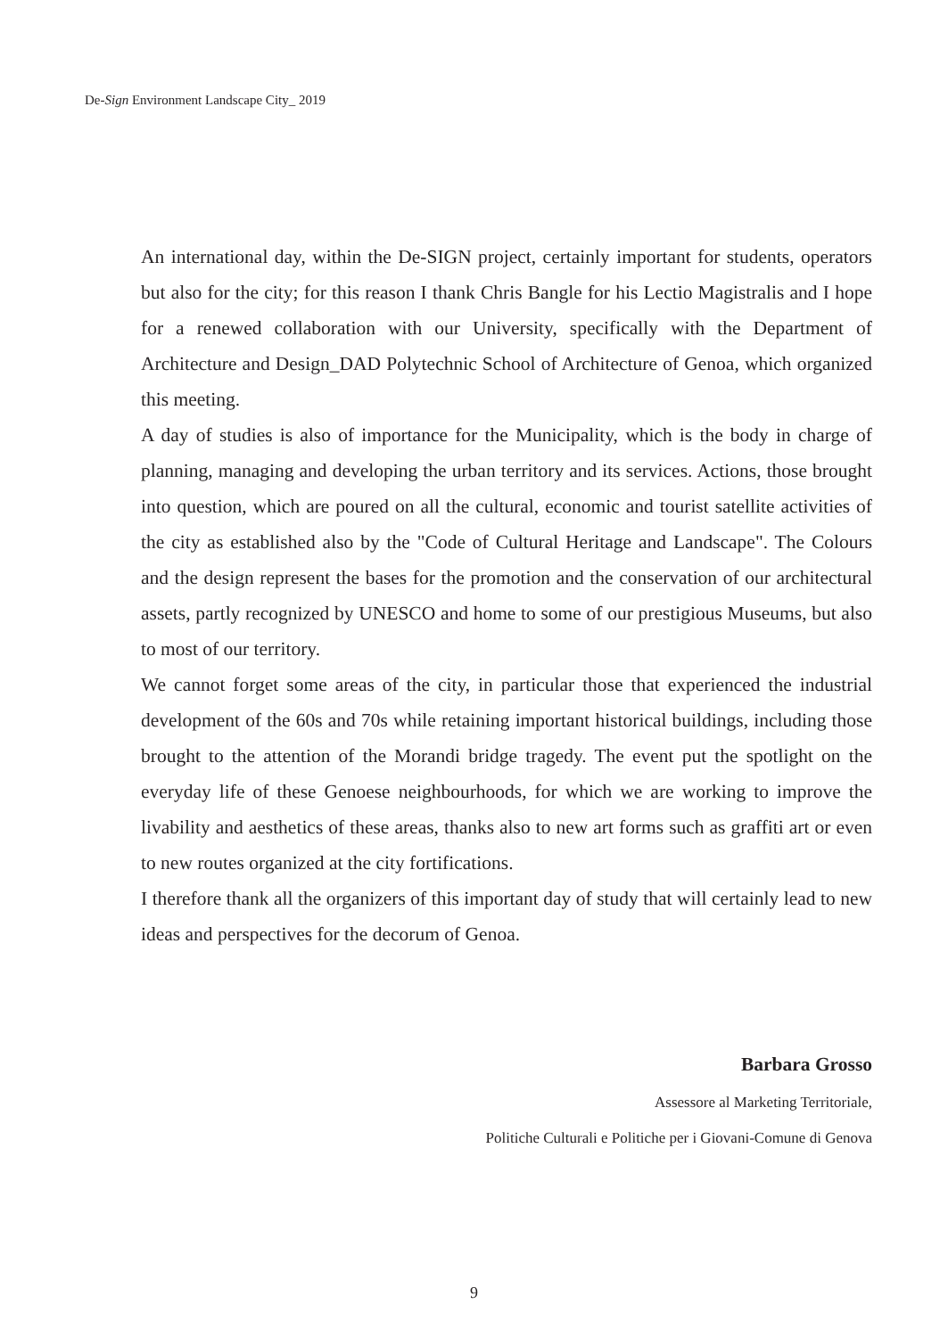De-Sign Environment Landscape City_ 2019
An international day, within the De-SIGN project, certainly important for students, operators but also for the city; for this reason I thank Chris Bangle for his Lectio Magistralis and I hope for a renewed collaboration with our University, specifically with the Department of Architecture and Design_DAD Polytechnic School of Architecture of Genoa, which organized this meeting.
A day of studies is also of importance for the Municipality, which is the body in charge of planning, managing and developing the urban territory and its services. Actions, those brought into question, which are poured on all the cultural, economic and tourist satellite activities of the city as established also by the "Code of Cultural Heritage and Landscape". The Colours and the design represent the bases for the promotion and the conservation of our architectural assets, partly recognized by UNESCO and home to some of our prestigious Museums, but also to most of our territory.
We cannot forget some areas of the city, in particular those that experienced the industrial development of the 60s and 70s while retaining important historical buildings, including those brought to the attention of the Morandi bridge tragedy. The event put the spotlight on the everyday life of these Genoese neighbourhoods, for which we are working to improve the livability and aesthetics of these areas, thanks also to new art forms such as graffiti art or even to new routes organized at the city fortifications.
I therefore thank all the organizers of this important day of study that will certainly lead to new ideas and perspectives for the decorum of Genoa.
Barbara Grosso
Assessore al Marketing Territoriale,
Politiche Culturali e Politiche per i Giovani-Comune di Genova
9